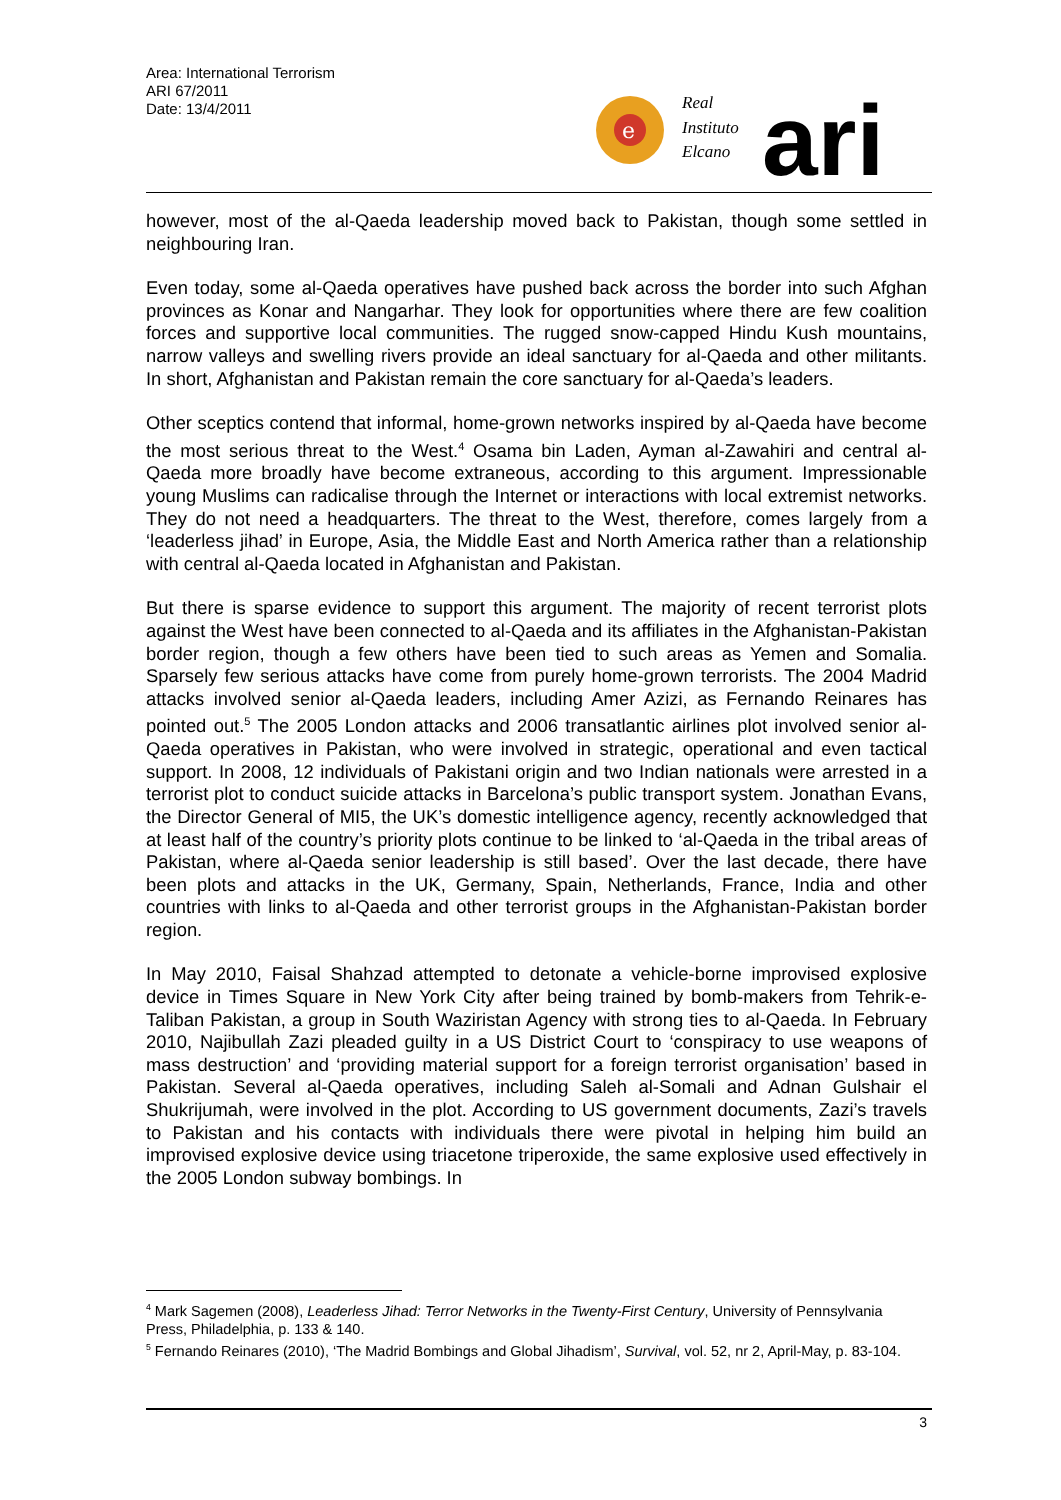Area: International Terrorism
ARI 67/2011
Date: 13/4/2011
e
Real
Instituto
Elcano
ari
however, most of the al-Qaeda leadership moved back to Pakistan, though some settled in neighbouring Iran.
Even today, some al-Qaeda operatives have pushed back across the border into such Afghan provinces as Konar and Nangarhar. They look for opportunities where there are few coalition forces and supportive local communities. The rugged snow-capped Hindu Kush mountains, narrow valleys and swelling rivers provide an ideal sanctuary for al-Qaeda and other militants. In short, Afghanistan and Pakistan remain the core sanctuary for al-Qaeda’s leaders.
Other sceptics contend that informal, home-grown networks inspired by al-Qaeda have become the most serious threat to the West.<sup>4</sup> Osama bin Laden, Ayman al-Zawahiri and central al-Qaeda more broadly have become extraneous, according to this argument. Impressionable young Muslims can radicalise through the Internet or interactions with local extremist networks. They do not need a headquarters. The threat to the West, therefore, comes largely from a ‘leaderless jihad’ in Europe, Asia, the Middle East and North America rather than a relationship with central al-Qaeda located in Afghanistan and Pakistan.
But there is sparse evidence to support this argument. The majority of recent terrorist plots against the West have been connected to al-Qaeda and its affiliates in the Afghanistan-Pakistan border region, though a few others have been tied to such areas as Yemen and Somalia. Sparsely few serious attacks have come from purely home-grown terrorists. The 2004 Madrid attacks involved senior al-Qaeda leaders, including Amer Azizi, as Fernando Reinares has pointed out.<sup>5</sup> The 2005 London attacks and 2006 transatlantic airlines plot involved senior al-Qaeda operatives in Pakistan, who were involved in strategic, operational and even tactical support. In 2008, 12 individuals of Pakistani origin and two Indian nationals were arrested in a terrorist plot to conduct suicide attacks in Barcelona’s public transport system. Jonathan Evans, the Director General of MI5, the UK’s domestic intelligence agency, recently acknowledged that at least half of the country’s priority plots continue to be linked to ‘al-Qaeda in the tribal areas of Pakistan, where al-Qaeda senior leadership is still based’. Over the last decade, there have been plots and attacks in the UK, Germany, Spain, Netherlands, France, India and other countries with links to al-Qaeda and other terrorist groups in the Afghanistan-Pakistan border region.
In May 2010, Faisal Shahzad attempted to detonate a vehicle-borne improvised explosive device in Times Square in New York City after being trained by bomb-makers from Tehrik-e-Taliban Pakistan, a group in South Waziristan Agency with strong ties to al-Qaeda. In February 2010, Najibullah Zazi pleaded guilty in a US District Court to ‘conspiracy to use weapons of mass destruction’ and ‘providing material support for a foreign terrorist organisation’ based in Pakistan. Several al-Qaeda operatives, including Saleh al-Somali and Adnan Gulshair el Shukrijumah, were involved in the plot. According to US government documents, Zazi’s travels to Pakistan and his contacts with individuals there were pivotal in helping him build an improvised explosive device using triacetone triperoxide, the same explosive used effectively in the 2005 London subway bombings. In
<sup>4</sup> Mark Sagemen (2008), Leaderless Jihad: Terror Networks in the Twenty-First Century, University of Pennsylvania Press, Philadelphia, p. 133 & 140.
<sup>5</sup> Fernando Reinares (2010), ‘The Madrid Bombings and Global Jihadism’, Survival, vol. 52, nr 2, April-May, p. 83-104.
3